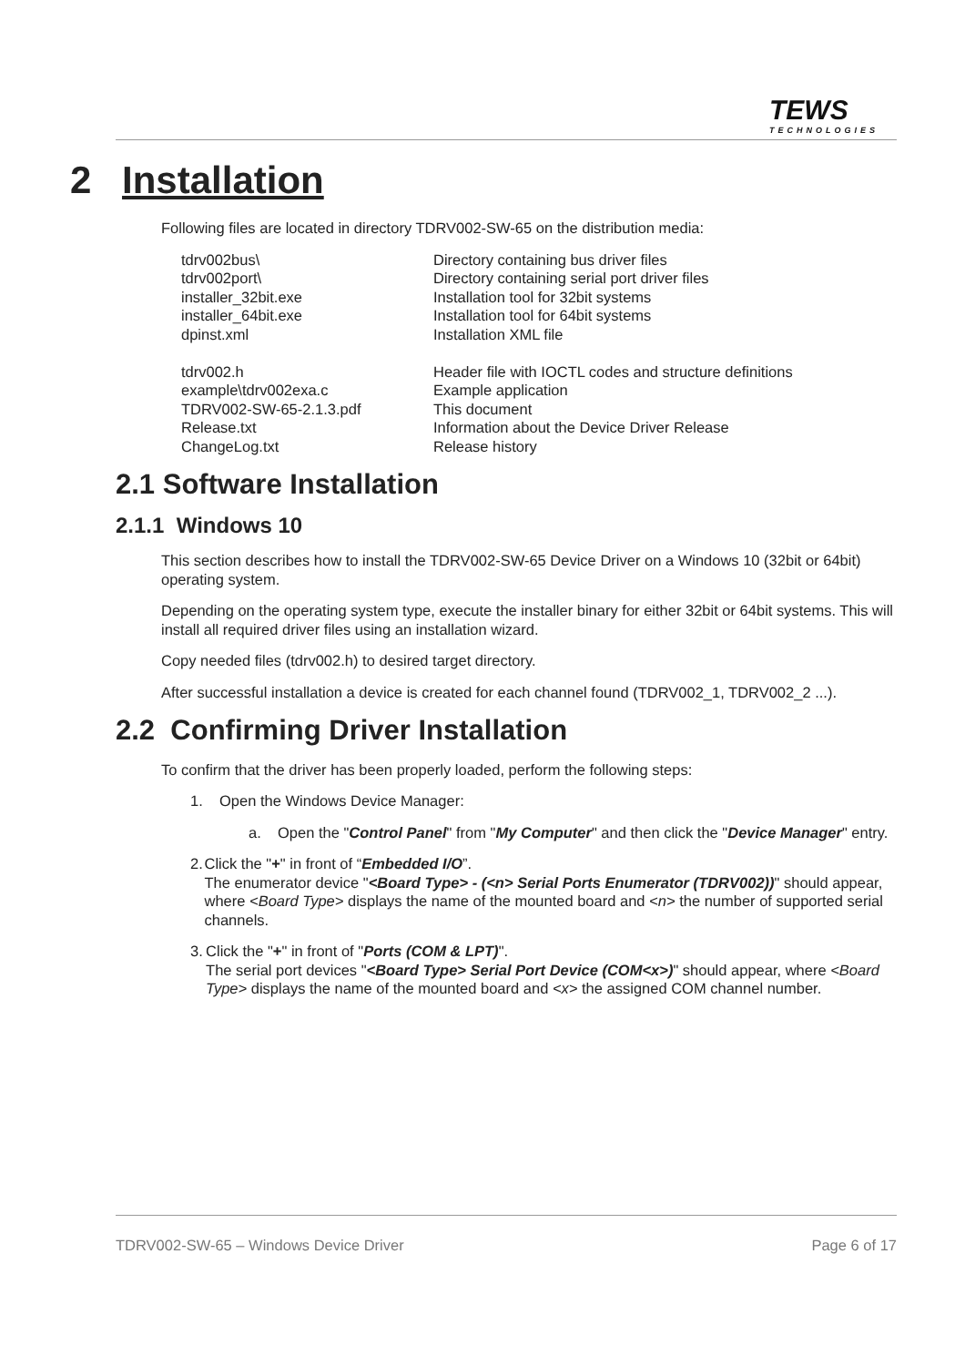TEWS
TECHNOLOGIES
2 Installation
Following files are located in directory TDRV002-SW-65 on the distribution media:
| tdrv002bus\ | Directory containing bus driver files |
| tdrv002port\ | Directory containing serial port driver files |
| installer_32bit.exe | Installation tool for 32bit systems |
| installer_64bit.exe | Installation tool for 64bit systems |
| dpinst.xml | Installation XML file |
| tdrv002.h | Header file with IOCTL codes and structure definitions |
| example\tdrv002exa.c | Example application |
| TDRV002-SW-65-2.1.3.pdf | This document |
| Release.txt | Information about the Device Driver Release |
| ChangeLog.txt | Release history |
2.1 Software Installation
2.1.1 Windows 10
This section describes how to install the TDRV002-SW-65 Device Driver on a Windows 10 (32bit or 64bit) operating system.
Depending on the operating system type, execute the installer binary for either 32bit or 64bit systems. This will install all required driver files using an installation wizard.
Copy needed files (tdrv002.h) to desired target directory.
After successful installation a device is created for each channel found (TDRV002_1, TDRV002_2 ...).
2.2 Confirming Driver Installation
To confirm that the driver has been properly loaded, perform the following steps:
1. Open the Windows Device Manager:
a. Open the "Control Panel" from "My Computer" and then click the "Device Manager" entry.
2. Click the "+" in front of “Embedded I/O”.
The enumerator device "<Board Type> - (<n> Serial Ports Enumerator (TDRV002))" should appear, where <Board Type> displays the name of the mounted board and <n> the number of supported serial channels.
3. Click the "+" in front of "Ports (COM & LPT)".
The serial port devices "<Board Type> Serial Port Device (COM<x>)" should appear, where <Board Type> displays the name of the mounted board and <x> the assigned COM channel number.
TDRV002-SW-65 – Windows Device Driver Page 6 of 17